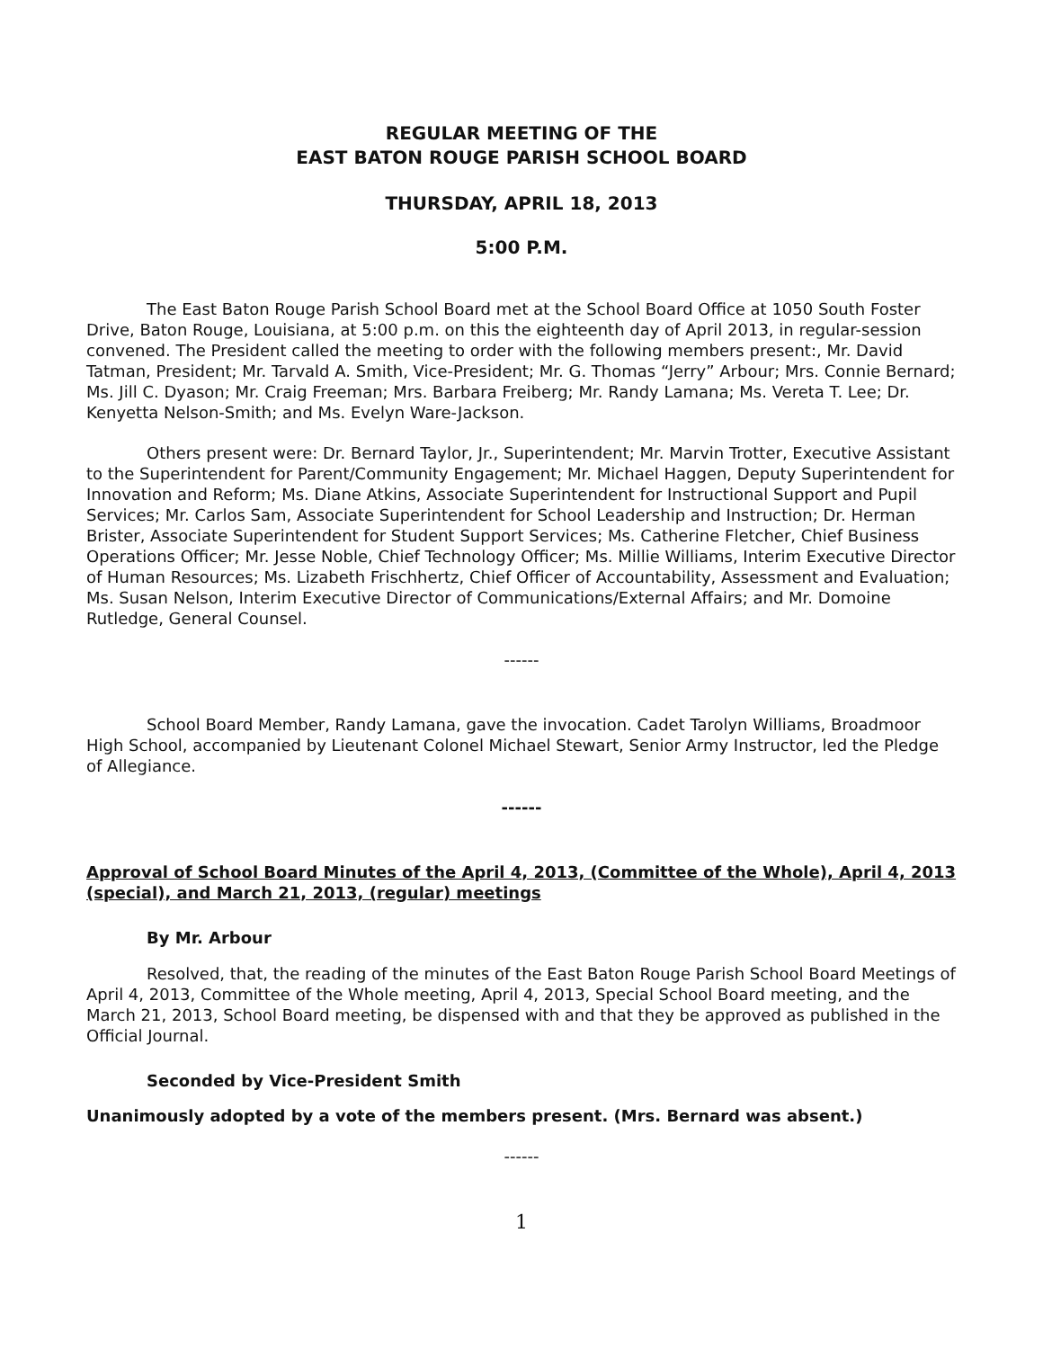REGULAR MEETING OF THE
EAST BATON ROUGE PARISH SCHOOL BOARD
THURSDAY, APRIL 18, 2013
5:00 P.M.
The East Baton Rouge Parish School Board met at the School Board Office at 1050 South Foster Drive, Baton Rouge, Louisiana, at 5:00 p.m. on this the eighteenth day of April 2013, in regular-session convened. The President called the meeting to order with the following members present:, Mr. David Tatman, President; Mr. Tarvald A. Smith, Vice-President; Mr. G. Thomas “Jerry” Arbour; Mrs. Connie Bernard; Ms. Jill C. Dyason; Mr. Craig Freeman; Mrs. Barbara Freiberg; Mr. Randy Lamana; Ms. Vereta T. Lee; Dr. Kenyetta Nelson-Smith; and Ms. Evelyn Ware-Jackson.
Others present were: Dr. Bernard Taylor, Jr., Superintendent; Mr. Marvin Trotter, Executive Assistant to the Superintendent for Parent/Community Engagement; Mr. Michael Haggen, Deputy Superintendent for Innovation and Reform; Ms. Diane Atkins, Associate Superintendent for Instructional Support and Pupil Services; Mr. Carlos Sam, Associate Superintendent for School Leadership and Instruction; Dr. Herman Brister, Associate Superintendent for Student Support Services; Ms. Catherine Fletcher, Chief Business Operations Officer; Mr. Jesse Noble, Chief Technology Officer; Ms. Millie Williams, Interim Executive Director of Human Resources; Ms. Lizabeth Frischhertz, Chief Officer of Accountability, Assessment and Evaluation; Ms. Susan Nelson, Interim Executive Director of Communications/External Affairs; and Mr. Domoine Rutledge, General Counsel.
------
School Board Member, Randy Lamana, gave the invocation. Cadet Tarolyn Williams, Broadmoor High School, accompanied by Lieutenant Colonel Michael Stewart, Senior Army Instructor, led the Pledge of Allegiance.
------
Approval of School Board Minutes of the April 4, 2013, (Committee of the Whole), April 4, 2013 (special), and March 21, 2013, (regular) meetings
By Mr. Arbour
Resolved, that, the reading of the minutes of the East Baton Rouge Parish School Board Meetings of April 4, 2013, Committee of the Whole meeting, April 4, 2013, Special School Board meeting, and the March 21, 2013, School Board meeting, be dispensed with and that they be approved as published in the Official Journal.
Seconded by Vice-President Smith
Unanimously adopted by a vote of the members present. (Mrs. Bernard was absent.)
------
1